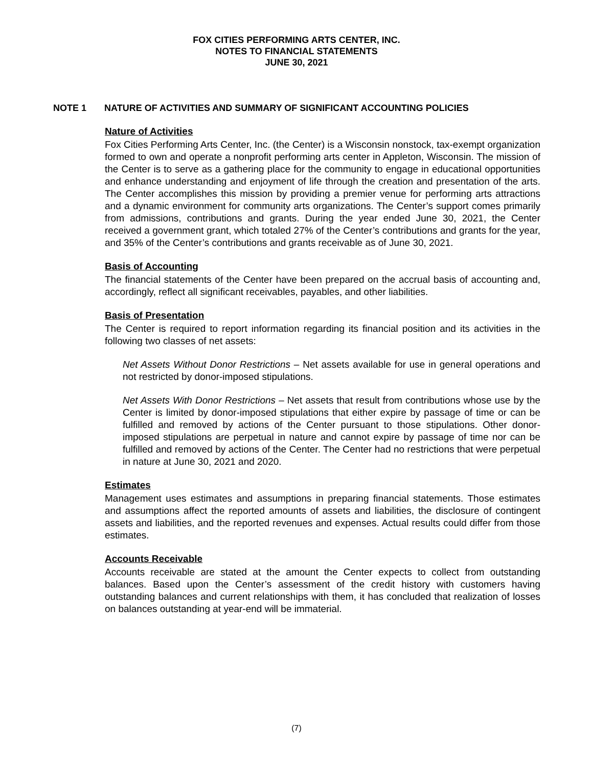FOX CITIES PERFORMING ARTS CENTER, INC.
NOTES TO FINANCIAL STATEMENTS
JUNE 30, 2021
NOTE 1 NATURE OF ACTIVITIES AND SUMMARY OF SIGNIFICANT ACCOUNTING POLICIES
Nature of Activities
Fox Cities Performing Arts Center, Inc. (the Center) is a Wisconsin nonstock, tax-exempt organization formed to own and operate a nonprofit performing arts center in Appleton, Wisconsin. The mission of the Center is to serve as a gathering place for the community to engage in educational opportunities and enhance understanding and enjoyment of life through the creation and presentation of the arts. The Center accomplishes this mission by providing a premier venue for performing arts attractions and a dynamic environment for community arts organizations. The Center’s support comes primarily from admissions, contributions and grants. During the year ended June 30, 2021, the Center received a government grant, which totaled 27% of the Center’s contributions and grants for the year, and 35% of the Center’s contributions and grants receivable as of June 30, 2021.
Basis of Accounting
The financial statements of the Center have been prepared on the accrual basis of accounting and, accordingly, reflect all significant receivables, payables, and other liabilities.
Basis of Presentation
The Center is required to report information regarding its financial position and its activities in the following two classes of net assets:
Net Assets Without Donor Restrictions – Net assets available for use in general operations and not restricted by donor-imposed stipulations.
Net Assets With Donor Restrictions – Net assets that result from contributions whose use by the Center is limited by donor-imposed stipulations that either expire by passage of time or can be fulfilled and removed by actions of the Center pursuant to those stipulations. Other donor-imposed stipulations are perpetual in nature and cannot expire by passage of time nor can be fulfilled and removed by actions of the Center. The Center had no restrictions that were perpetual in nature at June 30, 2021 and 2020.
Estimates
Management uses estimates and assumptions in preparing financial statements. Those estimates and assumptions affect the reported amounts of assets and liabilities, the disclosure of contingent assets and liabilities, and the reported revenues and expenses. Actual results could differ from those estimates.
Accounts Receivable
Accounts receivable are stated at the amount the Center expects to collect from outstanding balances. Based upon the Center’s assessment of the credit history with customers having outstanding balances and current relationships with them, it has concluded that realization of losses on balances outstanding at year-end will be immaterial.
(7)